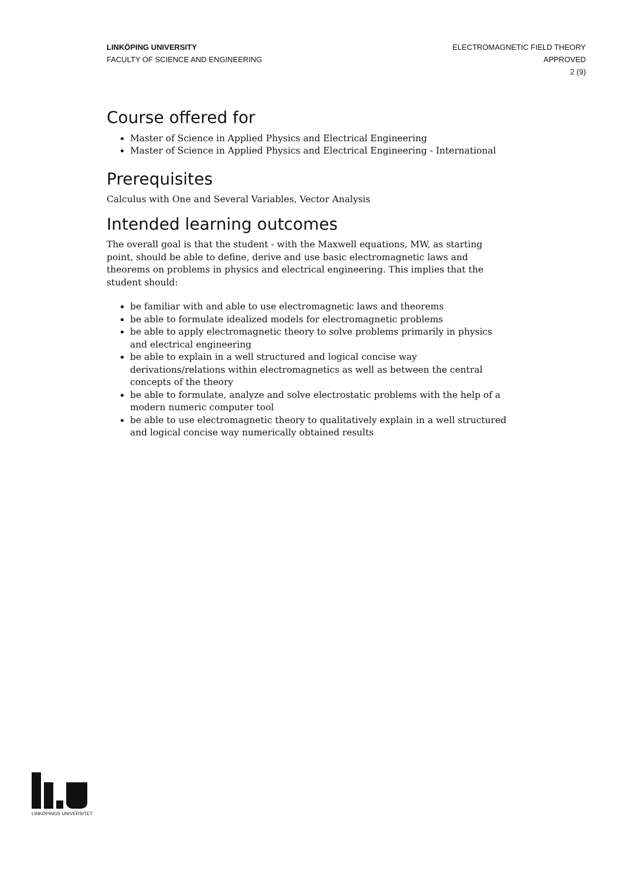LINKÖPING UNIVERSITY
FACULTY OF SCIENCE AND ENGINEERING
ELECTROMAGNETIC FIELD THEORY
APPROVED
2 (9)
Course offered for
Master of Science in Applied Physics and Electrical Engineering
Master of Science in Applied Physics and Electrical Engineering - International
Prerequisites
Calculus with One and Several Variables, Vector Analysis
Intended learning outcomes
The overall goal is that the student - with the Maxwell equations, MW, as starting point, should be able to define, derive and use basic electromagnetic laws and theorems on problems in physics and electrical engineering. This implies that the student should:
be familiar with and able to use electromagnetic laws and theorems
be able to formulate idealized models for electromagnetic problems
be able to apply electromagnetic theory to solve problems primarily in physics and electrical engineering
be able to explain in a well structured and logical concise way derivations/relations within electromagnetics as well as between the central concepts of the theory
be able to formulate, analyze and solve electrostatic problems with the help of a modern numeric computer tool
be able to use electromagnetic theory to qualitatively explain in a well structured and logical concise way numerically obtained results
LINKÖPINGS UNIVERSITET